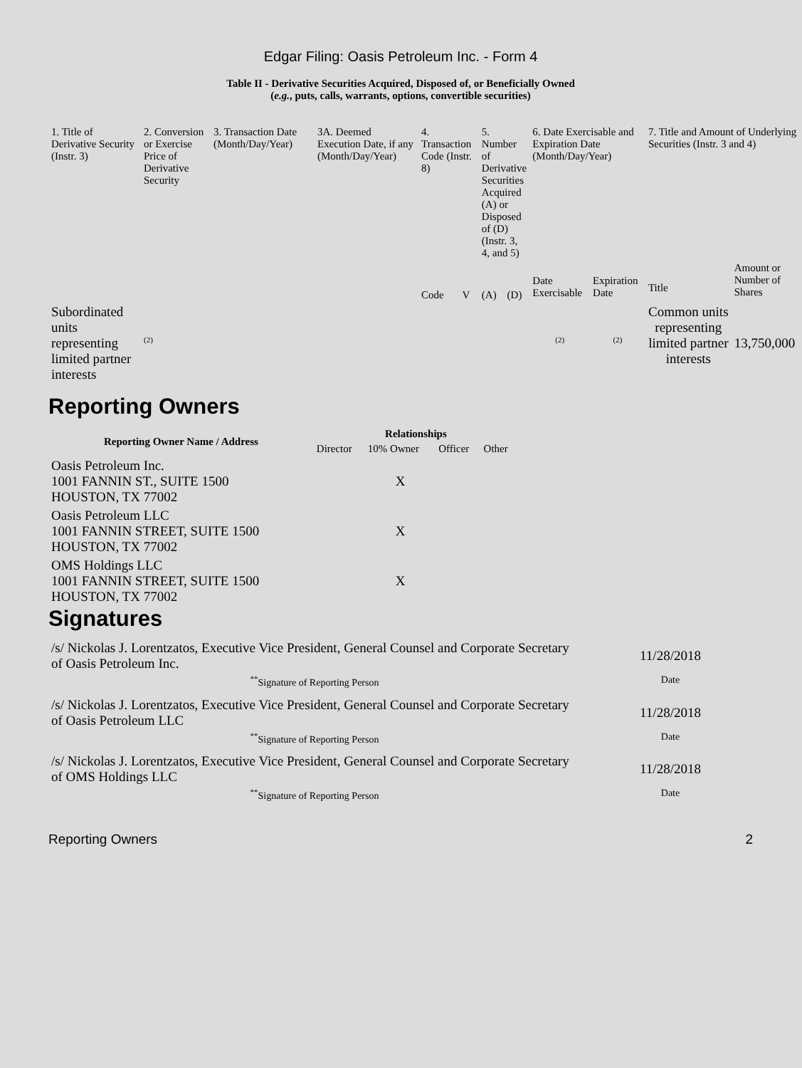Edgar Filing: Oasis Petroleum Inc. - Form 4
Table II - Derivative Securities Acquired, Disposed of, or Beneficially Owned
(e.g., puts, calls, warrants, options, convertible securities)
| 1. Title of Derivative Security (Instr. 3) | 2. Conversion or Exercise Price of Derivative Security | 3. Transaction Date (Month/Day/Year) | 3A. Deemed Execution Date, if any (Month/Day/Year) | 4. Transaction Code (Instr. 8) | | 5. Number of Derivative Securities Acquired (A) or Disposed of (D) (Instr. 3, 4, and 5) | | 6. Date Exercisable and Expiration Date (Month/Day/Year) | | 7. Title and Amount of Underlying Securities (Instr. 3 and 4) | |
| --- | --- | --- | --- | --- | --- | --- | --- | --- | --- | --- | --- |
| | | | | Code | V | (A) | (D) | Date Exercisable | Expiration Date | Title | Amount or Number of Shares |
| Subordinated units representing limited partner interests | <sup>(2)</sup> | | | | | | | <sup>(2)</sup> | <sup>(2)</sup> | Common units representing limited partner interests | 13,750,000 |
Reporting Owners
| Reporting Owner Name / Address | Relationships | | | |
| --- | --- | --- | --- | --- |
| | Director | 10% Owner | Officer | Other |
| Oasis Petroleum Inc. 1001 FANNIN ST., SUITE 1500 HOUSTON, TX 77002 | | X | | |
| Oasis Petroleum LLC 1001 FANNIN STREET, SUITE 1500 HOUSTON, TX 77002 | | X | | |
| OMS Holdings LLC 1001 FANNIN STREET, SUITE 1500 HOUSTON, TX 77002 | | X | | |
Signatures
| /s/ Nickolas J. Lorentzatos, Executive Vice President, General Counsel and Corporate Secretary of Oasis Petroleum Inc. | 11/28/2018 |
| <sup>**</sup> Signature of Reporting Person | Date |
| /s/ Nickolas J. Lorentzatos, Executive Vice President, General Counsel and Corporate Secretary of Oasis Petroleum LLC | 11/28/2018 |
| <sup>**</sup> Signature of Reporting Person | Date |
| /s/ Nickolas J. Lorentzatos, Executive Vice President, General Counsel and Corporate Secretary of OMS Holdings LLC | 11/28/2018 |
| <sup>**</sup> Signature of Reporting Person | Date |
Reporting Owners 2